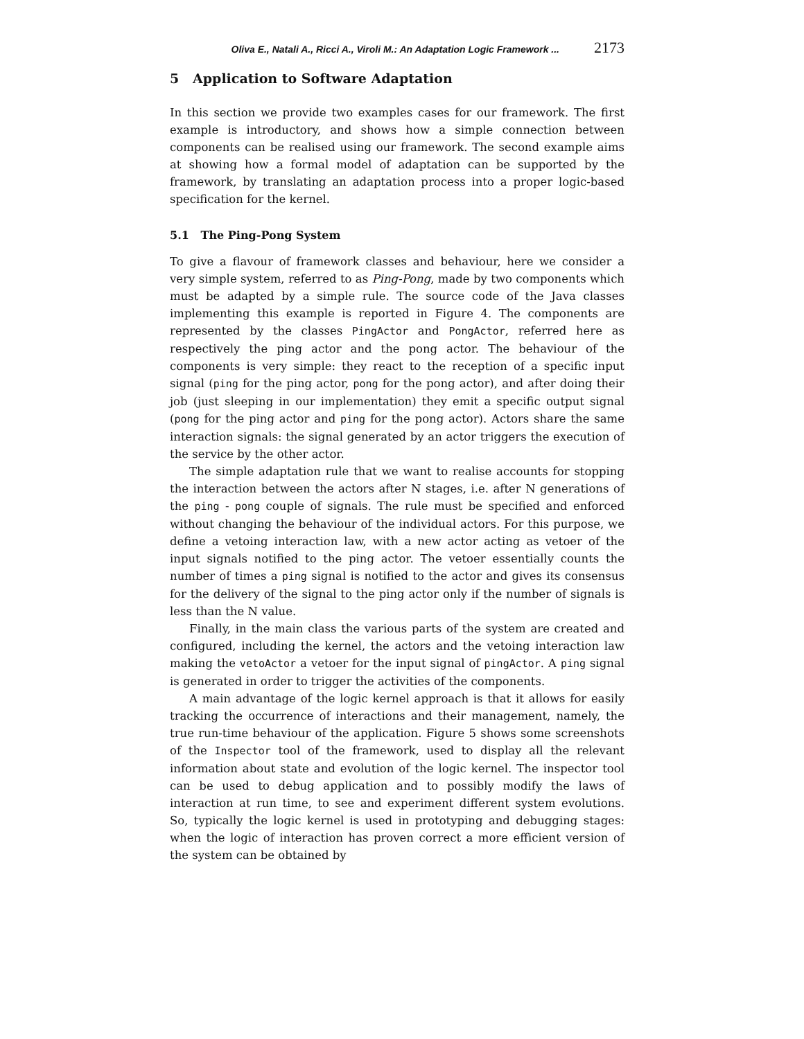Oliva E., Natali A., Ricci A., Viroli M.: An Adaptation Logic Framework ... 2173
5 Application to Software Adaptation
In this section we provide two examples cases for our framework. The first example is introductory, and shows how a simple connection between components can be realised using our framework. The second example aims at showing how a formal model of adaptation can be supported by the framework, by translating an adaptation process into a proper logic-based specification for the kernel.
5.1 The Ping-Pong System
To give a flavour of framework classes and behaviour, here we consider a very simple system, referred to as Ping-Pong, made by two components which must be adapted by a simple rule. The source code of the Java classes implementing this example is reported in Figure 4. The components are represented by the classes PingActor and PongActor, referred here as respectively the ping actor and the pong actor. The behaviour of the components is very simple: they react to the reception of a specific input signal (ping for the ping actor, pong for the pong actor), and after doing their job (just sleeping in our implementation) they emit a specific output signal (pong for the ping actor and ping for the pong actor). Actors share the same interaction signals: the signal generated by an actor triggers the execution of the service by the other actor.
The simple adaptation rule that we want to realise accounts for stopping the interaction between the actors after N stages, i.e. after N generations of the ping - pong couple of signals. The rule must be specified and enforced without changing the behaviour of the individual actors. For this purpose, we define a vetoing interaction law, with a new actor acting as vetoer of the input signals notified to the ping actor. The vetoer essentially counts the number of times a ping signal is notified to the actor and gives its consensus for the delivery of the signal to the ping actor only if the number of signals is less than the N value.
Finally, in the main class the various parts of the system are created and configured, including the kernel, the actors and the vetoing interaction law making the vetoActor a vetoer for the input signal of pingActor. A ping signal is generated in order to trigger the activities of the components.
A main advantage of the logic kernel approach is that it allows for easily tracking the occurrence of interactions and their management, namely, the true run-time behaviour of the application. Figure 5 shows some screenshots of the Inspector tool of the framework, used to display all the relevant information about state and evolution of the logic kernel. The inspector tool can be used to debug application and to possibly modify the laws of interaction at run time, to see and experiment different system evolutions. So, typically the logic kernel is used in prototyping and debugging stages: when the logic of interaction has proven correct a more efficient version of the system can be obtained by